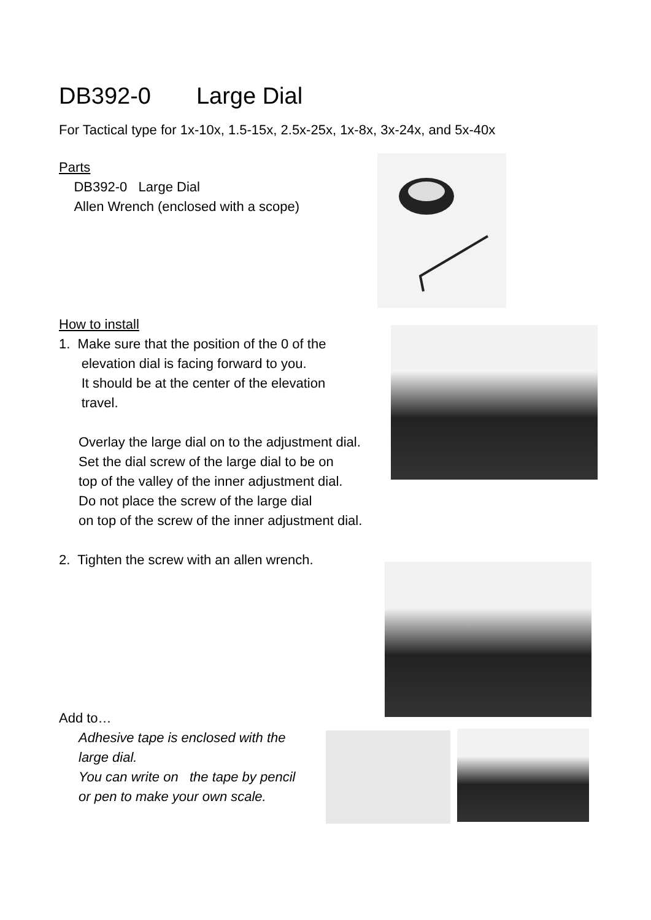DB392-0 Large Dial
For Tactical type for 1x-10x, 1.5-15x, 2.5x-25x, 1x-8x, 3x-24x, and 5x-40x
Parts
DB392-0 Large Dial
Allen Wrench (enclosed with a scope)
How to install
1. Make sure that the position of the 0 of the
elevation dial is facing forward to you.
It should be at the center of the elevation
travel.
Overlay the large dial on to the adjustment dial.
Set the dial screw of the large dial to be on
top of the valley of the inner adjustment dial.
Do not place the screw of the large dial
on top of the screw of the inner adjustment dial.
2. Tighten the screw with an allen wrench.
Add to…
Adhesive tape is enclosed with the
large dial.
You can write on the tape by pencil
or pen to make your own scale.